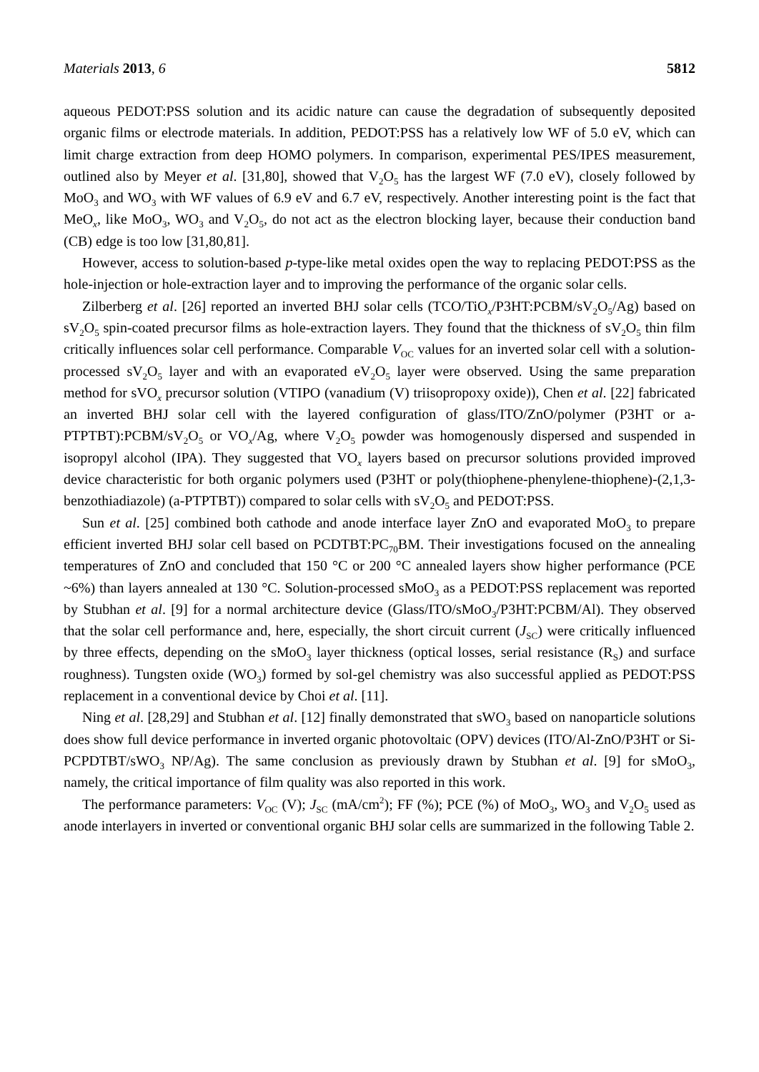Materials 2013, 6 5812
aqueous PEDOT:PSS solution and its acidic nature can cause the degradation of subsequently deposited organic films or electrode materials. In addition, PEDOT:PSS has a relatively low WF of 5.0 eV, which can limit charge extraction from deep HOMO polymers. In comparison, experimental PES/IPES measurement, outlined also by Meyer et al. [31,80], showed that V<sub>2</sub>O<sub>5</sub> has the largest WF (7.0 eV), closely followed by MoO<sub>3</sub> and WO<sub>3</sub> with WF values of 6.9 eV and 6.7 eV, respectively. Another interesting point is the fact that MeO<sub>x</sub>, like MoO<sub>3</sub>, WO<sub>3</sub> and V<sub>2</sub>O<sub>5</sub>, do not act as the electron blocking layer, because their conduction band (CB) edge is too low [31,80,81].
However, access to solution-based p-type-like metal oxides open the way to replacing PEDOT:PSS as the hole-injection or hole-extraction layer and to improving the performance of the organic solar cells.
Zilberberg et al. [26] reported an inverted BHJ solar cells (TCO/TiO<sub>x</sub>/P3HT:PCBM/sV<sub>2</sub>O<sub>5</sub>/Ag) based on sV<sub>2</sub>O<sub>5</sub> spin-coated precursor films as hole-extraction layers. They found that the thickness of sV<sub>2</sub>O<sub>5</sub> thin film critically influences solar cell performance. Comparable V<sub>OC</sub> values for an inverted solar cell with a solution-processed sV<sub>2</sub>O<sub>5</sub> layer and with an evaporated eV<sub>2</sub>O<sub>5</sub> layer were observed. Using the same preparation method for sVO<sub>x</sub> precursor solution (VTIPO (vanadium (V) triisopropoxy oxide)), Chen et al. [22] fabricated an inverted BHJ solar cell with the layered configuration of glass/ITO/ZnO/polymer (P3HT or a-PTPTBT):PCBM/sV<sub>2</sub>O<sub>5</sub> or VO<sub>x</sub>/Ag, where V<sub>2</sub>O<sub>5</sub> powder was homogenously dispersed and suspended in isopropyl alcohol (IPA). They suggested that VO<sub>x</sub> layers based on precursor solutions provided improved device characteristic for both organic polymers used (P3HT or poly(thiophene-phenylene-thiophene)-(2,1,3-benzothiadiazole) (a-PTPTBT)) compared to solar cells with sV<sub>2</sub>O<sub>5</sub> and PEDOT:PSS.
Sun et al. [25] combined both cathode and anode interface layer ZnO and evaporated MoO<sub>3</sub> to prepare efficient inverted BHJ solar cell based on PCDTBT:PC<sub>70</sub>BM. Their investigations focused on the annealing temperatures of ZnO and concluded that 150 °C or 200 °C annealed layers show higher performance (PCE ~6%) than layers annealed at 130 °C. Solution-processed sMoO<sub>3</sub> as a PEDOT:PSS replacement was reported by Stubhan et al. [9] for a normal architecture device (Glass/ITO/sMoO<sub>3</sub>/P3HT:PCBM/Al). They observed that the solar cell performance and, here, especially, the short circuit current (J<sub>SC</sub>) were critically influenced by three effects, depending on the sMoO<sub>3</sub> layer thickness (optical losses, serial resistance (R<sub>S</sub>) and surface roughness). Tungsten oxide (WO<sub>3</sub>) formed by sol-gel chemistry was also successful applied as PEDOT:PSS replacement in a conventional device by Choi et al. [11].
Ning et al. [28,29] and Stubhan et al. [12] finally demonstrated that sWO<sub>3</sub> based on nanoparticle solutions does show full device performance in inverted organic photovoltaic (OPV) devices (ITO/Al-ZnO/P3HT or Si-PCPDTBT/sWO<sub>3</sub> NP/Ag). The same conclusion as previously drawn by Stubhan et al. [9] for sMoO<sub>3</sub>, namely, the critical importance of film quality was also reported in this work.
The performance parameters: V<sub>OC</sub> (V); J<sub>SC</sub> (mA/cm<sup>2</sup>); FF (%); PCE (%) of MoO<sub>3</sub>, WO<sub>3</sub> and V<sub>2</sub>O<sub>5</sub> used as anode interlayers in inverted or conventional organic BHJ solar cells are summarized in the following Table 2.